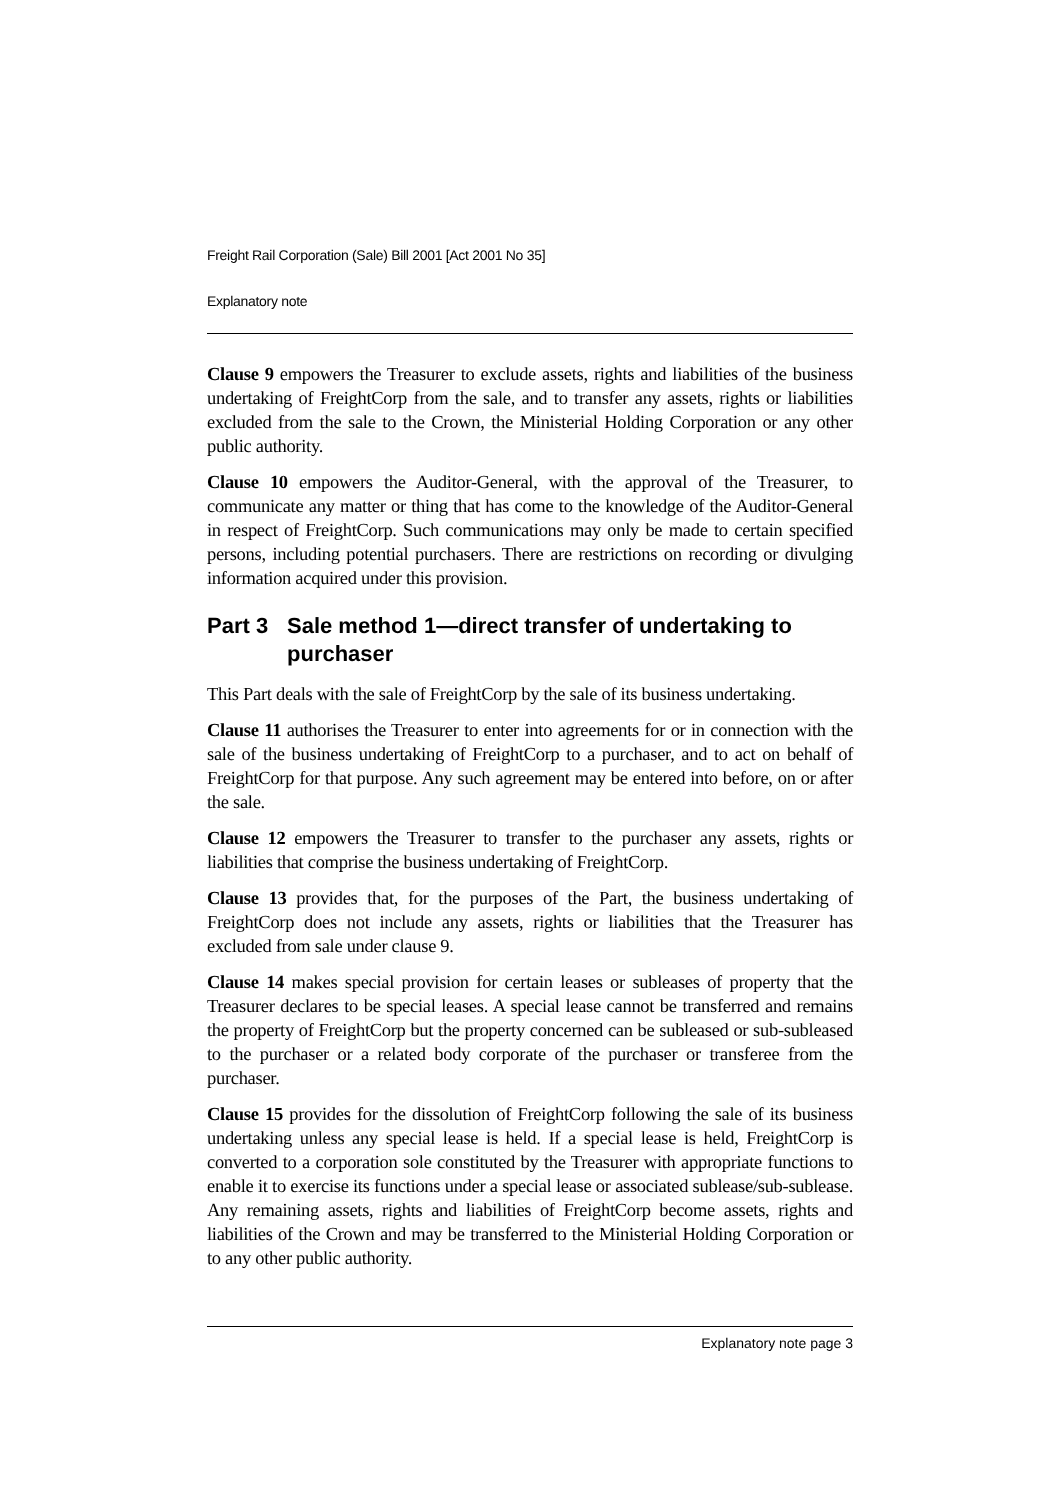Freight Rail Corporation (Sale) Bill 2001 [Act 2001 No 35]
Explanatory note
Clause 9 empowers the Treasurer to exclude assets, rights and liabilities of the business undertaking of FreightCorp from the sale, and to transfer any assets, rights or liabilities excluded from the sale to the Crown, the Ministerial Holding Corporation or any other public authority.
Clause 10 empowers the Auditor-General, with the approval of the Treasurer, to communicate any matter or thing that has come to the knowledge of the Auditor-General in respect of FreightCorp. Such communications may only be made to certain specified persons, including potential purchasers. There are restrictions on recording or divulging information acquired under this provision.
Part 3 Sale method 1—direct transfer of undertaking to purchaser
This Part deals with the sale of FreightCorp by the sale of its business undertaking.
Clause 11 authorises the Treasurer to enter into agreements for or in connection with the sale of the business undertaking of FreightCorp to a purchaser, and to act on behalf of FreightCorp for that purpose. Any such agreement may be entered into before, on or after the sale.
Clause 12 empowers the Treasurer to transfer to the purchaser any assets, rights or liabilities that comprise the business undertaking of FreightCorp.
Clause 13 provides that, for the purposes of the Part, the business undertaking of FreightCorp does not include any assets, rights or liabilities that the Treasurer has excluded from sale under clause 9.
Clause 14 makes special provision for certain leases or subleases of property that the Treasurer declares to be special leases. A special lease cannot be transferred and remains the property of FreightCorp but the property concerned can be subleased or sub-subleased to the purchaser or a related body corporate of the purchaser or transferee from the purchaser.
Clause 15 provides for the dissolution of FreightCorp following the sale of its business undertaking unless any special lease is held. If a special lease is held, FreightCorp is converted to a corporation sole constituted by the Treasurer with appropriate functions to enable it to exercise its functions under a special lease or associated sublease/sub-sublease. Any remaining assets, rights and liabilities of FreightCorp become assets, rights and liabilities of the Crown and may be transferred to the Ministerial Holding Corporation or to any other public authority.
Explanatory note page 3